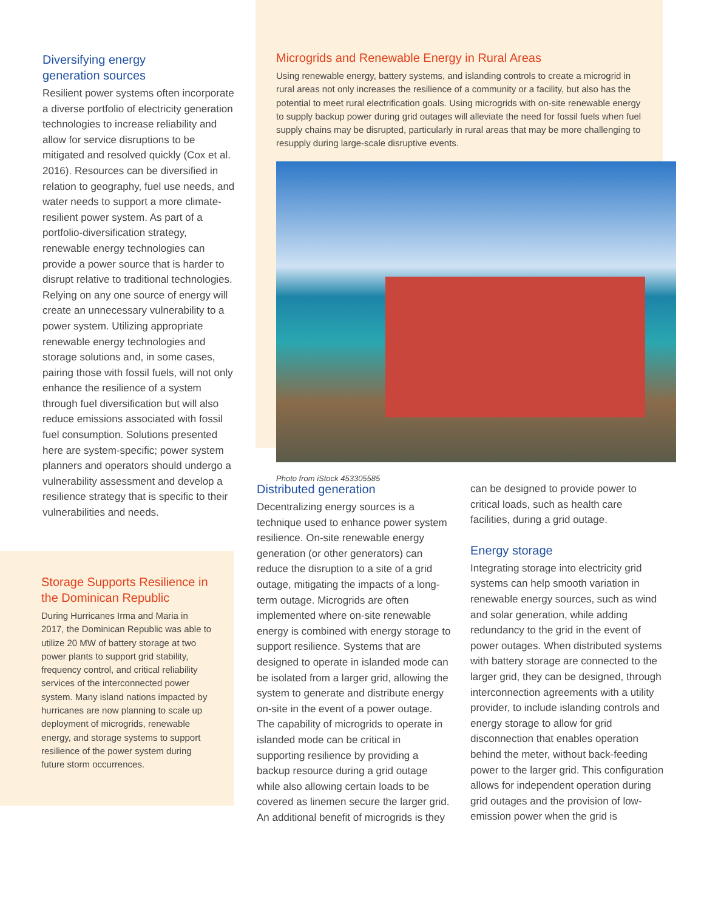Diversifying energy
generation sources
Resilient power systems often incorporate a diverse portfolio of electricity generation technologies to increase reliability and allow for service disruptions to be mitigated and resolved quickly (Cox et al. 2016). Resources can be diversified in relation to geography, fuel use needs, and water needs to support a more climate-resilient power system. As part of a portfolio-diversification strategy, renewable energy technologies can provide a power source that is harder to disrupt relative to traditional technologies. Relying on any one source of energy will create an unnecessary vulnerability to a power system. Utilizing appropriate renewable energy technologies and storage solutions and, in some cases, pairing those with fossil fuels, will not only enhance the resilience of a system through fuel diversification but will also reduce emissions associated with fossil fuel consumption. Solutions presented here are system-specific; power system planners and operators should undergo a vulnerability assessment and develop a resilience strategy that is specific to their vulnerabilities and needs.
Storage Supports Resilience in the Dominican Republic
During Hurricanes Irma and Maria in 2017, the Dominican Republic was able to utilize 20 MW of battery storage at two power plants to support grid stability, frequency control, and critical reliability services of the interconnected power system. Many island nations impacted by hurricanes are now planning to scale up deployment of microgrids, renewable energy, and storage systems to support resilience of the power system during future storm occurrences.
Microgrids and Renewable Energy in Rural Areas
Using renewable energy, battery systems, and islanding controls to create a microgrid in rural areas not only increases the resilience of a community or a facility, but also has the potential to meet rural electrification goals. Using microgrids with on-site renewable energy to supply backup power during grid outages will alleviate the need for fossil fuels when fuel supply chains may be disrupted, particularly in rural areas that may be more challenging to resupply during large-scale disruptive events.
Photo from iStock 453305585
Distributed generation
Decentralizing energy sources is a technique used to enhance power system resilience. On-site renewable energy generation (or other generators) can reduce the disruption to a site of a grid outage, mitigating the impacts of a long-term outage. Microgrids are often implemented where on-site renewable energy is combined with energy storage to support resilience. Systems that are designed to operate in islanded mode can be isolated from a larger grid, allowing the system to generate and distribute energy on-site in the event of a power outage. The capability of microgrids to operate in islanded mode can be critical in supporting resilience by providing a backup resource during a grid outage while also allowing certain loads to be covered as linemen secure the larger grid. An additional benefit of microgrids is they
can be designed to provide power to critical loads, such as health care facilities, during a grid outage.
Energy storage
Integrating storage into electricity grid systems can help smooth variation in renewable energy sources, such as wind and solar generation, while adding redundancy to the grid in the event of power outages. When distributed systems with battery storage are connected to the larger grid, they can be designed, through interconnection agreements with a utility provider, to include islanding controls and energy storage to allow for grid disconnection that enables operation behind the meter, without back-feeding power to the larger grid. This configuration allows for independent operation during grid outages and the provision of low-emission power when the grid is